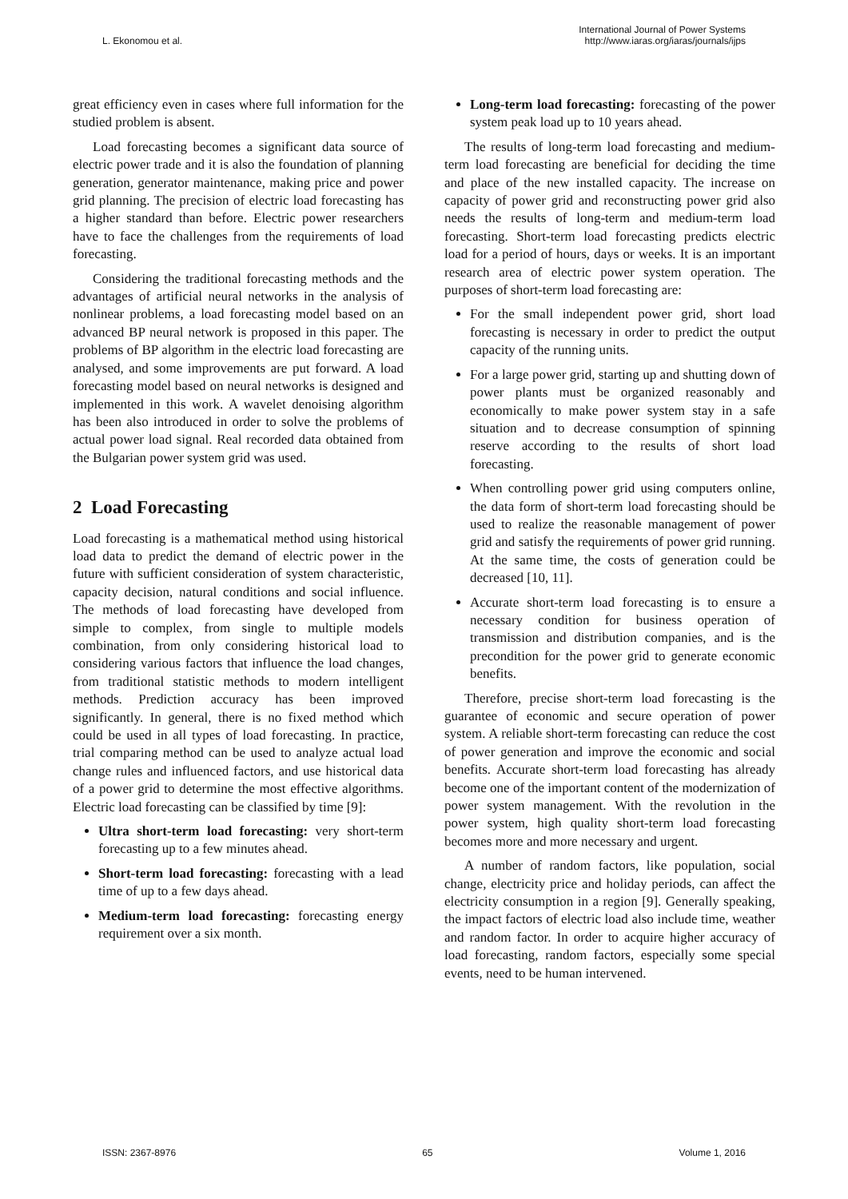L. Ekonomou et al.
International Journal of Power Systems
http://www.iaras.org/iaras/journals/ijps
great efficiency even in cases where full information for the studied problem is absent.
Load forecasting becomes a significant data source of electric power trade and it is also the foundation of planning generation, generator maintenance, making price and power grid planning. The precision of electric load forecasting has a higher standard than before. Electric power researchers have to face the challenges from the requirements of load forecasting.
Considering the traditional forecasting methods and the advantages of artificial neural networks in the analysis of nonlinear problems, a load forecasting model based on an advanced BP neural network is proposed in this paper. The problems of BP algorithm in the electric load forecasting are analysed, and some improvements are put forward. A load forecasting model based on neural networks is designed and implemented in this work. A wavelet denoising algorithm has been also introduced in order to solve the problems of actual power load signal. Real recorded data obtained from the Bulgarian power system grid was used.
2 Load Forecasting
Load forecasting is a mathematical method using historical load data to predict the demand of electric power in the future with sufficient consideration of system characteristic, capacity decision, natural conditions and social influence. The methods of load forecasting have developed from simple to complex, from single to multiple models combination, from only considering historical load to considering various factors that influence the load changes, from traditional statistic methods to modern intelligent methods. Prediction accuracy has been improved significantly. In general, there is no fixed method which could be used in all types of load forecasting. In practice, trial comparing method can be used to analyze actual load change rules and influenced factors, and use historical data of a power grid to determine the most effective algorithms. Electric load forecasting can be classified by time [9]:
Ultra short-term load forecasting: very short-term forecasting up to a few minutes ahead.
Short-term load forecasting: forecasting with a lead time of up to a few days ahead.
Medium-term load forecasting: forecasting energy requirement over a six month.
Long-term load forecasting: forecasting of the power system peak load up to 10 years ahead.
The results of long-term load forecasting and medium-term load forecasting are beneficial for deciding the time and place of the new installed capacity. The increase on capacity of power grid and reconstructing power grid also needs the results of long-term and medium-term load forecasting. Short-term load forecasting predicts electric load for a period of hours, days or weeks. It is an important research area of electric power system operation. The purposes of short-term load forecasting are:
For the small independent power grid, short load forecasting is necessary in order to predict the output capacity of the running units.
For a large power grid, starting up and shutting down of power plants must be organized reasonably and economically to make power system stay in a safe situation and to decrease consumption of spinning reserve according to the results of short load forecasting.
When controlling power grid using computers online, the data form of short-term load forecasting should be used to realize the reasonable management of power grid and satisfy the requirements of power grid running. At the same time, the costs of generation could be decreased [10, 11].
Accurate short-term load forecasting is to ensure a necessary condition for business operation of transmission and distribution companies, and is the precondition for the power grid to generate economic benefits.
Therefore, precise short-term load forecasting is the guarantee of economic and secure operation of power system. A reliable short-term forecasting can reduce the cost of power generation and improve the economic and social benefits. Accurate short-term load forecasting has already become one of the important content of the modernization of power system management. With the revolution in the power system, high quality short-term load forecasting becomes more and more necessary and urgent.
A number of random factors, like population, social change, electricity price and holiday periods, can affect the electricity consumption in a region [9]. Generally speaking, the impact factors of electric load also include time, weather and random factor. In order to acquire higher accuracy of load forecasting, random factors, especially some special events, need to be human intervened.
ISSN: 2367-8976 65 Volume 1, 2016